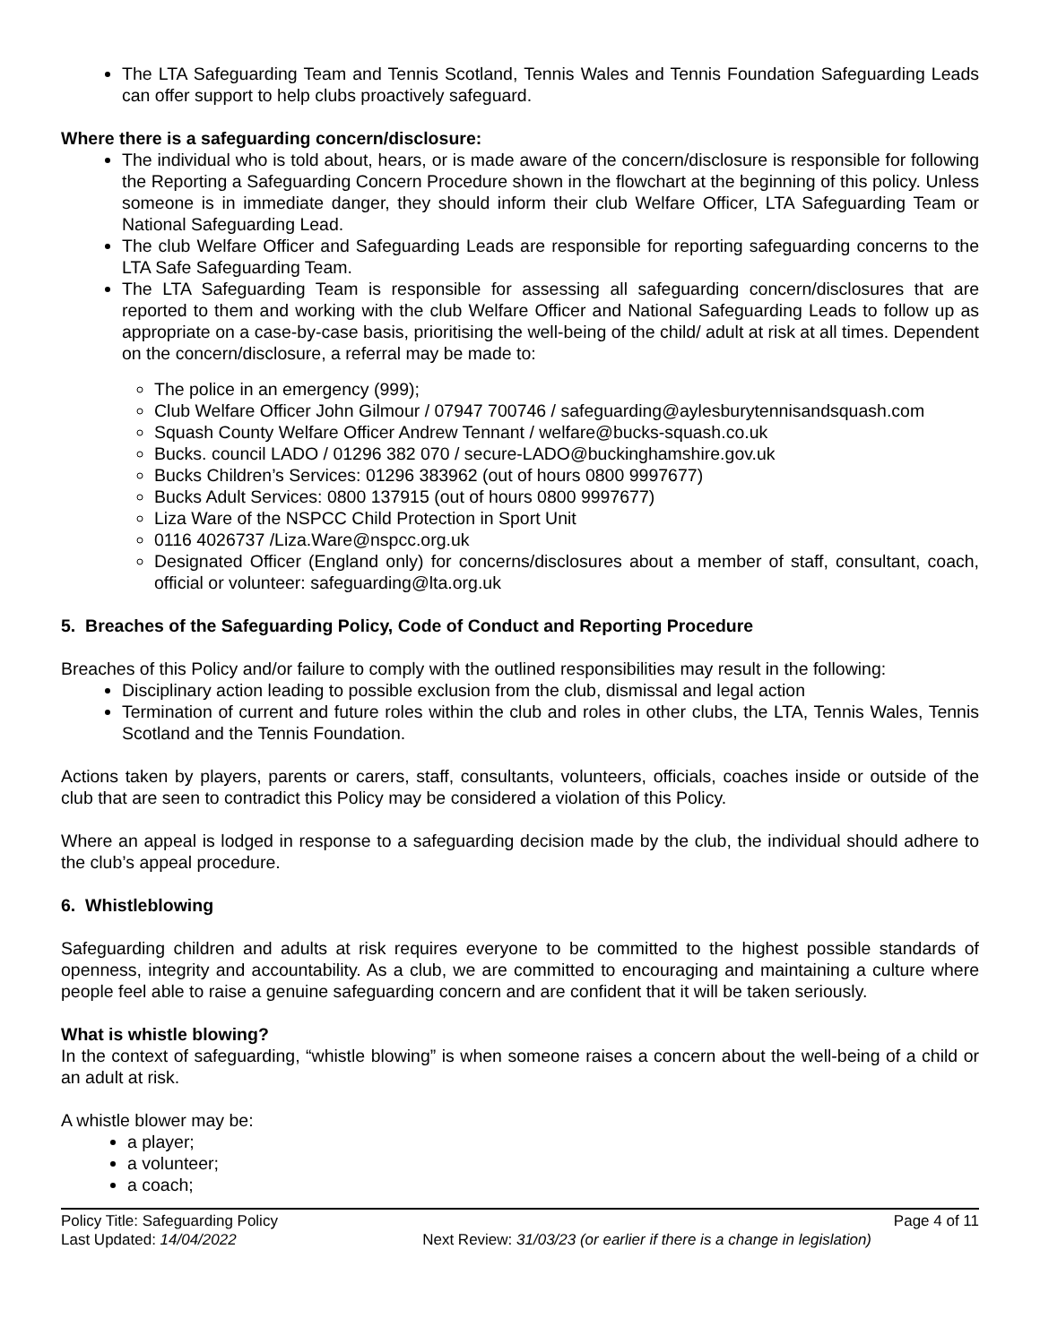The LTA Safeguarding Team and Tennis Scotland, Tennis Wales and Tennis Foundation Safeguarding Leads can offer support to help clubs proactively safeguard.
Where there is a safeguarding concern/disclosure:
The individual who is told about, hears, or is made aware of the concern/disclosure is responsible for following the Reporting a Safeguarding Concern Procedure shown in the flowchart at the beginning of this policy. Unless someone is in immediate danger, they should inform their club Welfare Officer, LTA Safeguarding Team or National Safeguarding Lead.
The club Welfare Officer and Safeguarding Leads are responsible for reporting safeguarding concerns to the LTA Safe Safeguarding Team.
The LTA Safeguarding Team is responsible for assessing all safeguarding concern/disclosures that are reported to them and working with the club Welfare Officer and National Safeguarding Leads to follow up as appropriate on a case-by-case basis, prioritising the well-being of the child/ adult at risk at all times. Dependent on the concern/disclosure, a referral may be made to:
The police in an emergency (999);
Club Welfare Officer John Gilmour / 07947 700746 / safeguarding@aylesburytennisandsquash.com
Squash County Welfare Officer Andrew Tennant / welfare@bucks-squash.co.uk
Bucks. council LADO / 01296 382 070 / secure-LADO@buckinghamshire.gov.uk
Bucks Children’s Services: 01296 383962 (out of hours 0800 9997677)
Bucks Adult Services: 0800 137915 (out of hours 0800 9997677)
Liza Ware of the NSPCC Child Protection in Sport Unit
0116 4026737 /Liza.Ware@nspcc.org.uk
Designated Officer (England only) for concerns/disclosures about a member of staff, consultant, coach, official or volunteer: safeguarding@lta.org.uk
5. Breaches of the Safeguarding Policy, Code of Conduct and Reporting Procedure
Breaches of this Policy and/or failure to comply with the outlined responsibilities may result in the following:
Disciplinary action leading to possible exclusion from the club, dismissal and legal action
Termination of current and future roles within the club and roles in other clubs, the LTA, Tennis Wales, Tennis Scotland and the Tennis Foundation.
Actions taken by players, parents or carers, staff, consultants, volunteers, officials, coaches inside or outside of the club that are seen to contradict this Policy may be considered a violation of this Policy.
Where an appeal is lodged in response to a safeguarding decision made by the club, the individual should adhere to the club’s appeal procedure.
6. Whistleblowing
Safeguarding children and adults at risk requires everyone to be committed to the highest possible standards of openness, integrity and accountability. As a club, we are committed to encouraging and maintaining a culture where people feel able to raise a genuine safeguarding concern and are confident that it will be taken seriously.
What is whistle blowing?
In the context of safeguarding, “whistle blowing” is when someone raises a concern about the well-being of a child or an adult at risk.
A whistle blower may be:
a player;
a volunteer;
a coach;
Policy Title: Safeguarding Policy Page 4 of 11
Last Updated: 14/04/2022 Next Review: 31/03/23 (or earlier if there is a change in legislation)